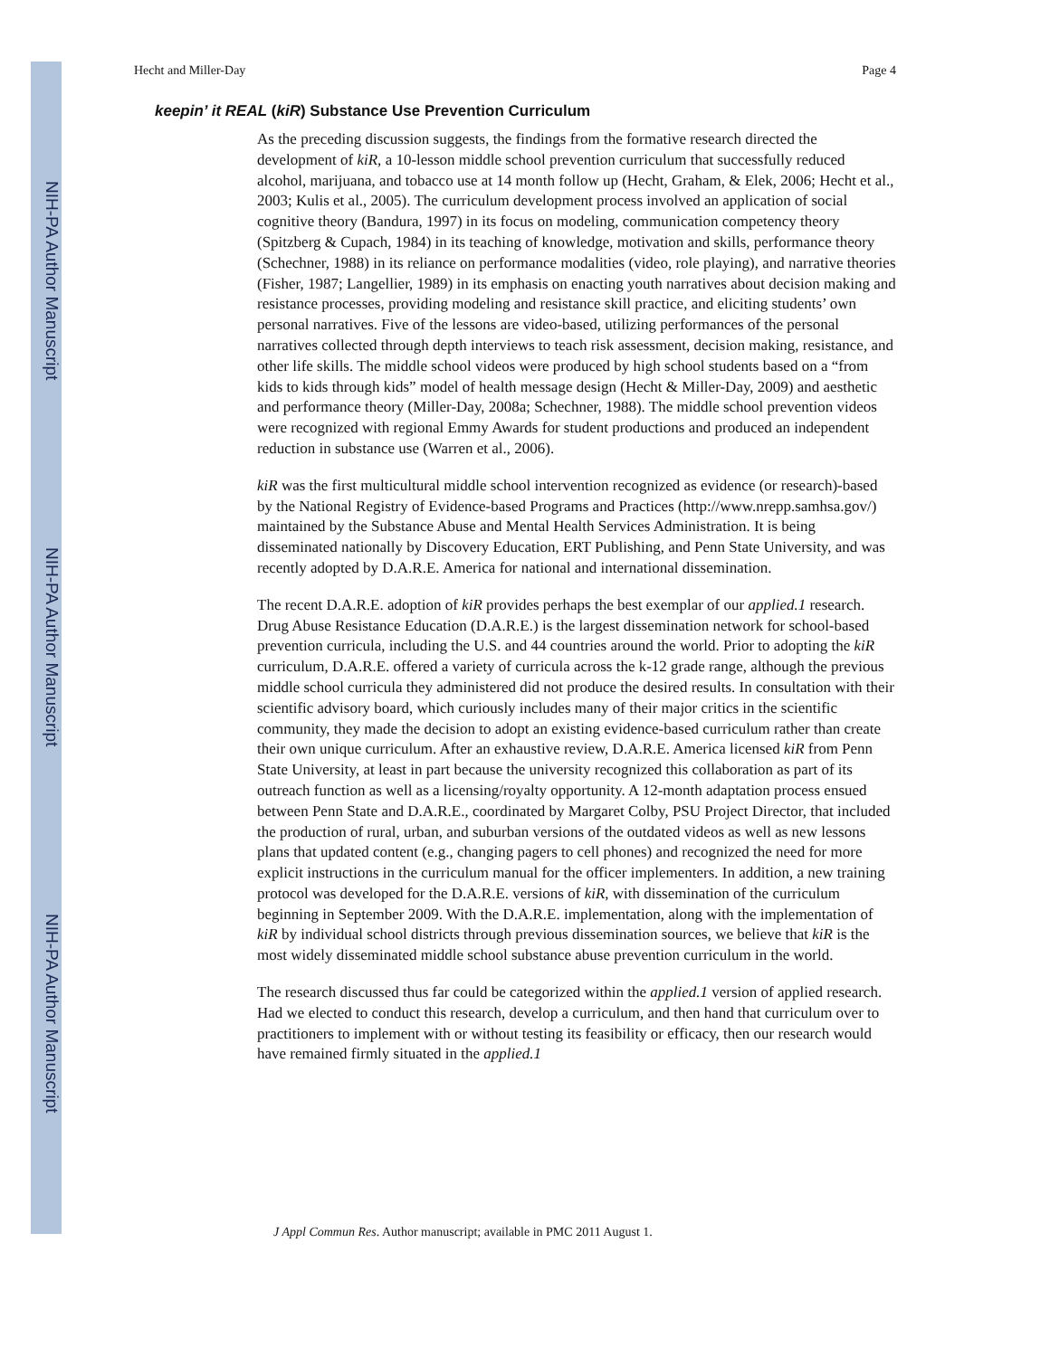NIH-PA Author Manuscript
NIH-PA Author Manuscript
NIH-PA Author Manuscript
Hecht and Miller-Day Page 4
keepin’ it REAL (kiR) Substance Use Prevention Curriculum
As the preceding discussion suggests, the findings from the formative research directed the development of kiR, a 10-lesson middle school prevention curriculum that successfully reduced alcohol, marijuana, and tobacco use at 14 month follow up (Hecht, Graham, & Elek, 2006; Hecht et al., 2003; Kulis et al., 2005). The curriculum development process involved an application of social cognitive theory (Bandura, 1997) in its focus on modeling, communication competency theory (Spitzberg & Cupach, 1984) in its teaching of knowledge, motivation and skills, performance theory (Schechner, 1988) in its reliance on performance modalities (video, role playing), and narrative theories (Fisher, 1987; Langellier, 1989) in its emphasis on enacting youth narratives about decision making and resistance processes, providing modeling and resistance skill practice, and eliciting students’ own personal narratives. Five of the lessons are video-based, utilizing performances of the personal narratives collected through depth interviews to teach risk assessment, decision making, resistance, and other life skills. The middle school videos were produced by high school students based on a “from kids to kids through kids” model of health message design (Hecht & Miller-Day, 2009) and aesthetic and performance theory (Miller-Day, 2008a; Schechner, 1988). The middle school prevention videos were recognized with regional Emmy Awards for student productions and produced an independent reduction in substance use (Warren et al., 2006).
kiR was the first multicultural middle school intervention recognized as evidence (or research)-based by the National Registry of Evidence-based Programs and Practices (http://www.nrepp.samhsa.gov/) maintained by the Substance Abuse and Mental Health Services Administration. It is being disseminated nationally by Discovery Education, ERT Publishing, and Penn State University, and was recently adopted by D.A.R.E. America for national and international dissemination.
The recent D.A.R.E. adoption of kiR provides perhaps the best exemplar of our applied.1 research. Drug Abuse Resistance Education (D.A.R.E.) is the largest dissemination network for school-based prevention curricula, including the U.S. and 44 countries around the world. Prior to adopting the kiR curriculum, D.A.R.E. offered a variety of curricula across the k-12 grade range, although the previous middle school curricula they administered did not produce the desired results. In consultation with their scientific advisory board, which curiously includes many of their major critics in the scientific community, they made the decision to adopt an existing evidence-based curriculum rather than create their own unique curriculum. After an exhaustive review, D.A.R.E. America licensed kiR from Penn State University, at least in part because the university recognized this collaboration as part of its outreach function as well as a licensing/royalty opportunity. A 12-month adaptation process ensued between Penn State and D.A.R.E., coordinated by Margaret Colby, PSU Project Director, that included the production of rural, urban, and suburban versions of the outdated videos as well as new lessons plans that updated content (e.g., changing pagers to cell phones) and recognized the need for more explicit instructions in the curriculum manual for the officer implementers. In addition, a new training protocol was developed for the D.A.R.E. versions of kiR, with dissemination of the curriculum beginning in September 2009. With the D.A.R.E. implementation, along with the implementation of kiR by individual school districts through previous dissemination sources, we believe that kiR is the most widely disseminated middle school substance abuse prevention curriculum in the world.
The research discussed thus far could be categorized within the applied.1 version of applied research. Had we elected to conduct this research, develop a curriculum, and then hand that curriculum over to practitioners to implement with or without testing its feasibility or efficacy, then our research would have remained firmly situated in the applied.1
J Appl Commun Res. Author manuscript; available in PMC 2011 August 1.